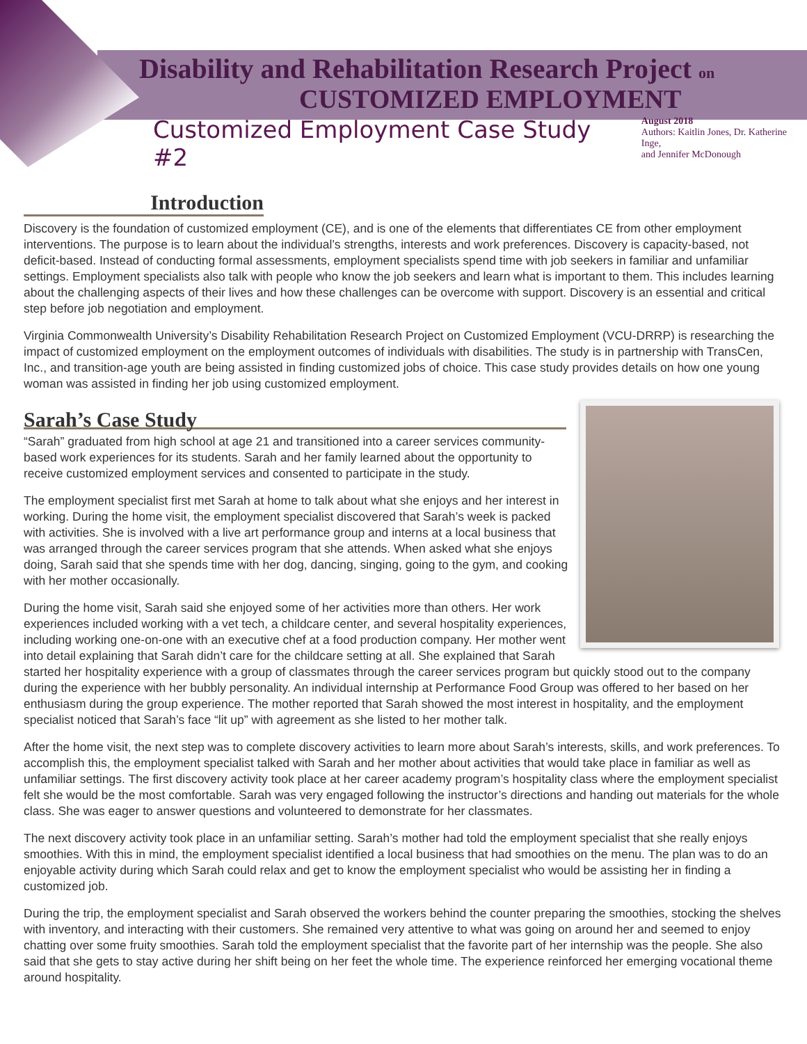Disability and Rehabilitation Research Project on
CUSTOMIZED EMPLOYMENT
Customized Employment Case Study #2
August 2018
Authors: Kaitlin Jones, Dr. Katherine Inge,
and Jennifer McDonough
Introduction
Discovery is the foundation of customized employment (CE), and is one of the elements that differentiates CE from other employment interventions. The purpose is to learn about the individual’s strengths, interests and work preferences. Discovery is capacity-based, not deficit-based. Instead of conducting formal assessments, employment specialists spend time with job seekers in familiar and unfamiliar settings. Employment specialists also talk with people who know the job seekers and learn what is important to them. This includes learning about the challenging aspects of their lives and how these challenges can be overcome with support. Discovery is an essential and critical step before job negotiation and employment.
Virginia Commonwealth University’s Disability Rehabilitation Research Project on Customized Employment (VCU-DRRP) is researching the impact of customized employment on the employment outcomes of individuals with disabilities. The study is in partnership with TransCen, Inc., and transition-age youth are being assisted in finding customized jobs of choice. This case study provides details on how one young woman was assisted in finding her job using customized employment.
Sarah’s Case Study
“Sarah” graduated from high school at age 21 and transitioned into a career services community-based work experiences for its students. Sarah and her family learned about the opportunity to receive customized employment services and consented to participate in the study.
The employment specialist first met Sarah at home to talk about what she enjoys and her interest in working. During the home visit, the employment specialist discovered that Sarah’s week is packed with activities. She is involved with a live art performance group and interns at a local business that was arranged through the career services program that she attends. When asked what she enjoys doing, Sarah said that she spends time with her dog, dancing, singing, going to the gym, and cooking with her mother occasionally.
During the home visit, Sarah said she enjoyed some of her activities more than others. Her work experiences included working with a vet tech, a childcare center, and several hospitality experiences, including working one-on-one with an executive chef at a food production company. Her mother went into detail explaining that Sarah didn’t care for the childcare setting at all. She explained that Sarah started her hospitality experience with a group of classmates through the career services program but quickly stood out to the company during the experience with her bubbly personality. An individual internship at Performance Food Group was offered to her based on her enthusiasm during the group experience. The mother reported that Sarah showed the most interest in hospitality, and the employment specialist noticed that Sarah’s face “lit up” with agreement as she listed to her mother talk.
After the home visit, the next step was to complete discovery activities to learn more about Sarah’s interests, skills, and work preferences. To accomplish this, the employment specialist talked with Sarah and her mother about activities that would take place in familiar as well as unfamiliar settings. The first discovery activity took place at her career academy program’s hospitality class where the employment specialist felt she would be the most comfortable. Sarah was very engaged following the instructor’s directions and handing out materials for the whole class. She was eager to answer questions and volunteered to demonstrate for her classmates.
The next discovery activity took place in an unfamiliar setting. Sarah’s mother had told the employment specialist that she really enjoys smoothies. With this in mind, the employment specialist identified a local business that had smoothies on the menu. The plan was to do an enjoyable activity during which Sarah could relax and get to know the employment specialist who would be assisting her in finding a customized job.
During the trip, the employment specialist and Sarah observed the workers behind the counter preparing the smoothies, stocking the shelves with inventory, and interacting with their customers. She remained very attentive to what was going on around her and seemed to enjoy chatting over some fruity smoothies. Sarah told the employment specialist that the favorite part of her internship was the people. She also said that she gets to stay active during her shift being on her feet the whole time. The experience reinforced her emerging vocational theme around hospitality.